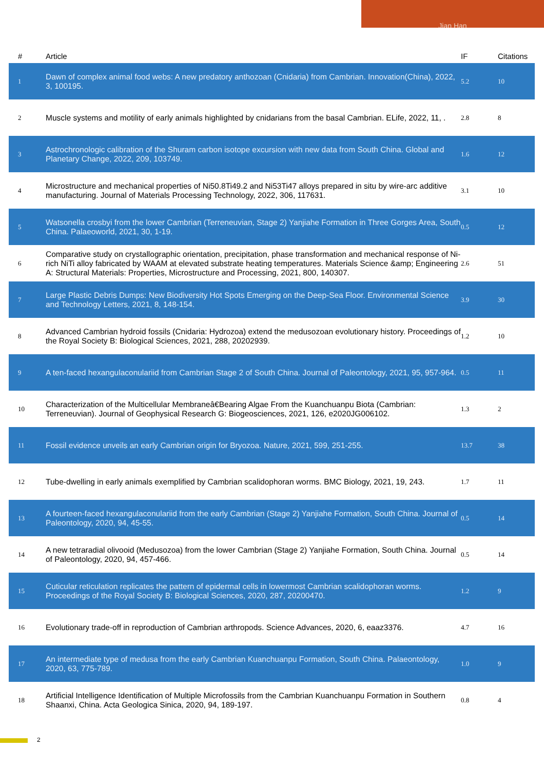Jian Han
| # | Article | IF | Citations |
| --- | --- | --- | --- |
| 1 | Dawn of complex animal food webs: A new predatory anthozoan (Cnidaria) from Cambrian. Innovation(China), 2022, 3, 100195. | 5.2 | 10 |
| 2 | Muscle systems and motility of early animals highlighted by cnidarians from the basal Cambrian. ELife, 2022, 11, . | 2.8 | 8 |
| 3 | Astrochronologic calibration of the Shuram carbon isotope excursion with new data from South China. Global and Planetary Change, 2022, 209, 103749. | 1.6 | 12 |
| 4 | Microstructure and mechanical properties of Ni50.8Ti49.2 and Ni53Ti47 alloys prepared in situ by wire-arc additive manufacturing. Journal of Materials Processing Technology, 2022, 306, 117631. | 3.1 | 10 |
| 5 | Watsonella crosbyi from the lower Cambrian (Terreneuvian, Stage 2) Yanjiahe Formation in Three Gorges Area, South China. Palaeoworld, 2021, 30, 1-19. | 0.5 | 12 |
| 6 | Comparative study on crystallographic orientation, precipitation, phase transformation and mechanical response of Ni-rich NiTi alloy fabricated by WAAM at elevated substrate heating temperatures. Materials Science &amp; Engineering A: Structural Materials: Properties, Microstructure and Processing, 2021, 800, 140307. | 2.6 | 51 |
| 7 | Large Plastic Debris Dumps: New Biodiversity Hot Spots Emerging on the Deep-Sea Floor. Environmental Science and Technology Letters, 2021, 8, 148-154. | 3.9 | 30 |
| 8 | Advanced Cambrian hydroid fossils (Cnidaria: Hydrozoa) extend the medusozoan evolutionary history. Proceedings of the Royal Society B: Biological Sciences, 2021, 288, 20202939. | 1.2 | 10 |
| 9 | A ten-faced hexangulaconulariid from Cambrian Stage 2 of South China. Journal of Paleontology, 2021, 95, 957-964. | 0.5 | 11 |
| 10 | Characterization of the Multicellular Membraneâ€Bearing Algae From the Kuanchuanpu Biota (Cambrian: Terreneuvian). Journal of Geophysical Research G: Biogeosciences, 2021, 126, e2020JG006102. | 1.3 | 2 |
| 11 | Fossil evidence unveils an early Cambrian origin for Bryozoa. Nature, 2021, 599, 251-255. | 13.7 | 38 |
| 12 | Tube-dwelling in early animals exemplified by Cambrian scalidophoran worms. BMC Biology, 2021, 19, 243. | 1.7 | 11 |
| 13 | A fourteen-faced hexangulaconulariid from the early Cambrian (Stage 2) Yanjiahe Formation, South China. Journal of Paleontology, 2020, 94, 45-55. | 0.5 | 14 |
| 14 | A new tetraradial olivooid (Medusozoa) from the lower Cambrian (Stage 2) Yanjiahe Formation, South China. Journal of Paleontology, 2020, 94, 457-466. | 0.5 | 14 |
| 15 | Cuticular reticulation replicates the pattern of epidermal cells in lowermost Cambrian scalidophoran worms. Proceedings of the Royal Society B: Biological Sciences, 2020, 287, 20200470. | 1.2 | 9 |
| 16 | Evolutionary trade-off in reproduction of Cambrian arthropods. Science Advances, 2020, 6, eaaz3376. | 4.7 | 16 |
| 17 | An intermediate type of medusa from the early Cambrian Kuanchuanpu Formation, South China. Palaeontology, 2020, 63, 775-789. | 1.0 | 9 |
| 18 | Artificial Intelligence Identification of Multiple Microfossils from the Cambrian Kuanchuanpu Formation in Southern Shaanxi, China. Acta Geologica Sinica, 2020, 94, 189-197. | 0.8 | 4 |
2